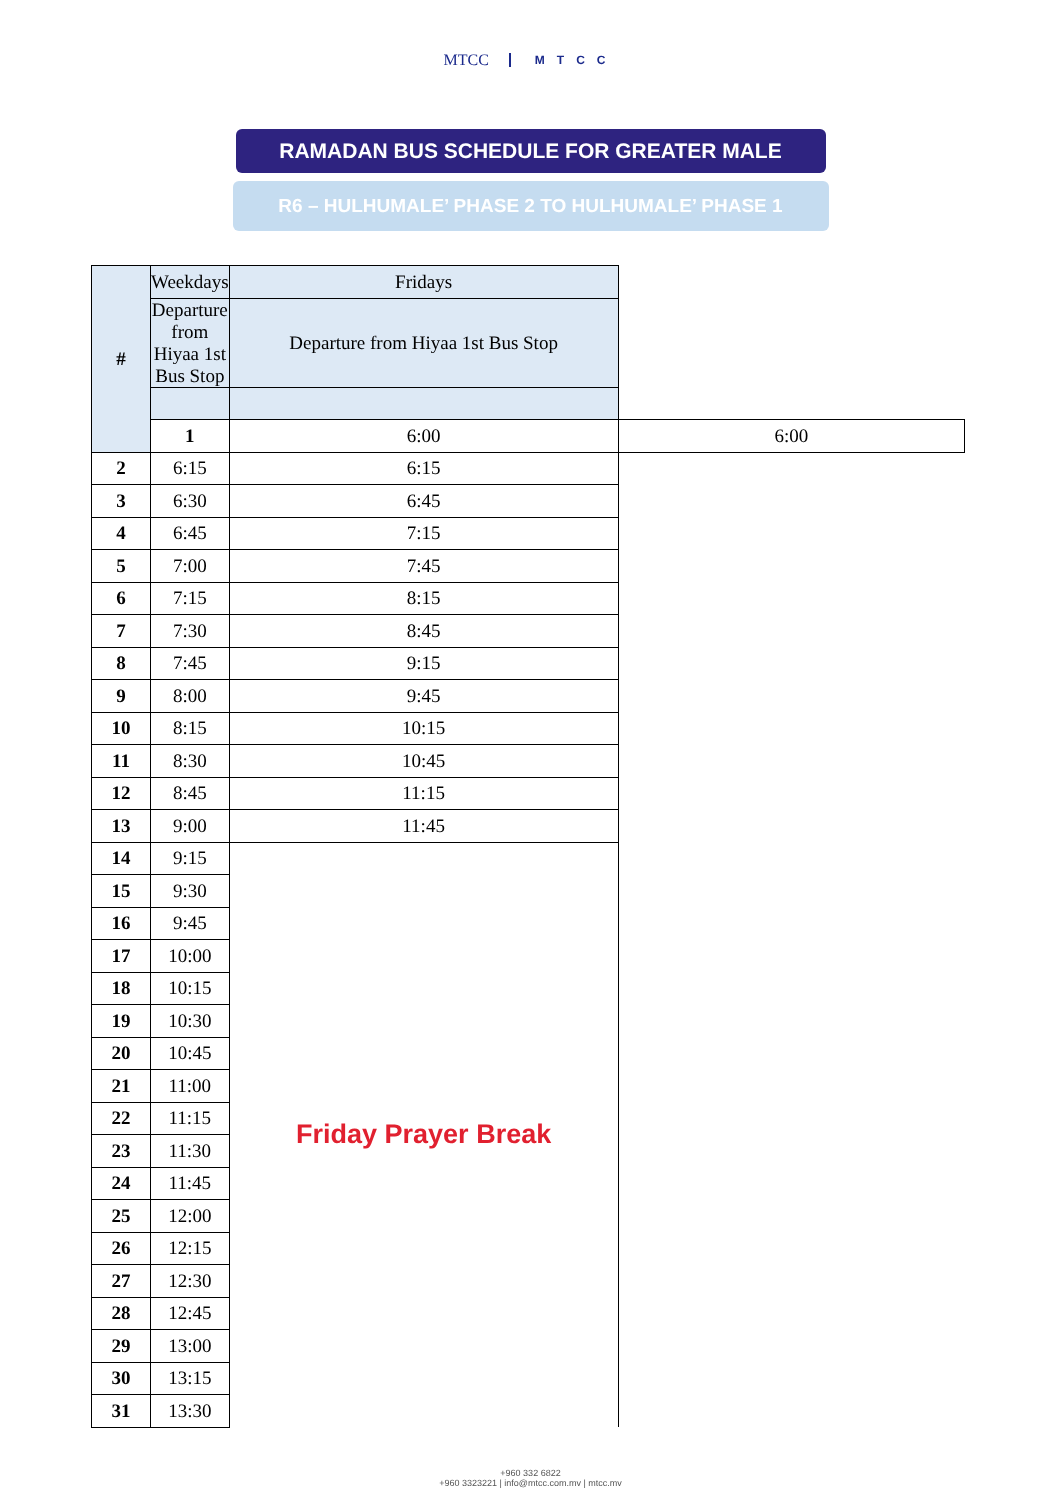MTCC MTCC
RAMADAN BUS SCHEDULE FOR GREATER MALE
R6 – HULHUMALE’ PHASE 2 TO HULHUMALE’ PHASE 1
| # | Weekdays | Fridays | |
| --- | --- | --- | --- |
| | Departure from Hiyaa 1st Bus Stop | Departure from Hiyaa 1st Bus Stop | |
| | 1 | 6:00 | 6:00 |
| 2 | 6:15 | 6:15 | |
| 3 | 6:30 | 6:45 | |
| 4 | 6:45 | 7:15 | |
| 5 | 7:00 | 7:45 | |
| 6 | 7:15 | 8:15 | |
| 7 | 7:30 | 8:45 | |
| 8 | 7:45 | 9:15 | |
| 9 | 8:00 | 9:45 | |
| 10 | 8:15 | 10:15 | |
| 11 | 8:30 | 10:45 | |
| 12 | 8:45 | 11:15 | |
| 13 | 9:00 | 11:45 | |
| 14 | 9:15 | Friday Prayer Break | |
| 15 | 9:30 | | |
| 16 | 9:45 | | |
| 17 | 10:00 | | |
| 18 | 10:15 | | |
| 19 | 10:30 | | |
| 20 | 10:45 | | |
| 21 | 11:00 | | |
| 22 | 11:15 | | |
| 23 | 11:30 | | |
| 24 | 11:45 | | |
| 25 | 12:00 | | |
| 26 | 12:15 | | |
| 27 | 12:30 | | |
| 28 | 12:45 | | |
| 29 | 13:00 | | |
| 30 | 13:15 | | |
| 31 | 13:30 | | |
+960 332 6822
+960 3323221 | info@mtcc.com.mv | mtcc.mv